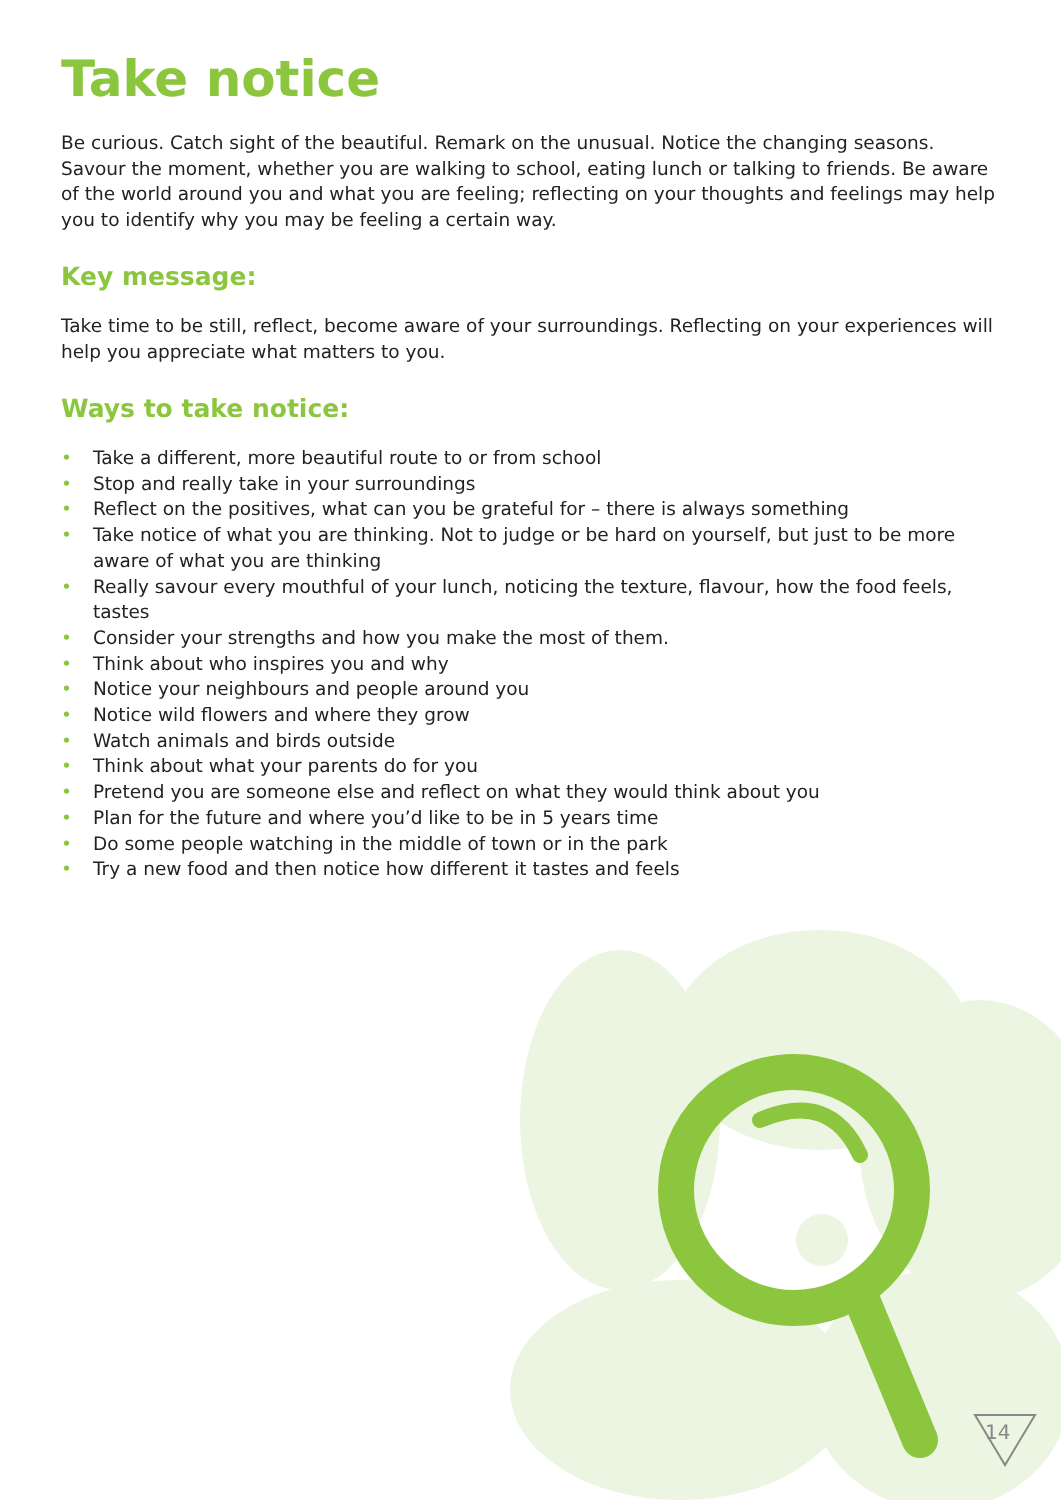Take notice
Be curious. Catch sight of the beautiful. Remark on the unusual. Notice the changing seasons. Savour the moment, whether you are walking to school, eating lunch or talking to friends. Be aware of the world around you and what you are feeling; reflecting on your thoughts and feelings may help you to identify why you may be feeling a certain way.
Key message:
Take time to be still, reflect, become aware of your surroundings. Reflecting on your experiences will help you appreciate what matters to you.
Ways to take notice:
• Take a different, more beautiful route to or from school
• Stop and really take in your surroundings
• Reflect on the positives, what can you be grateful for – there is always something
• Take notice of what you are thinking. Not to judge or be hard on yourself, but just to be more aware of what you are thinking
• Really savour every mouthful of your lunch, noticing the texture, flavour, how the food feels, tastes
• Consider your strengths and how you make the most of them.
• Think about who inspires you and why
• Notice your neighbours and people around you
• Notice wild flowers and where they grow
• Watch animals and birds outside
• Think about what your parents do for you
• Pretend you are someone else and reflect on what they would think about you
• Plan for the future and where you’d like to be in 5 years time
• Do some people watching in the middle of town or in the park
• Try a new food and then notice how different it tastes and feels
14